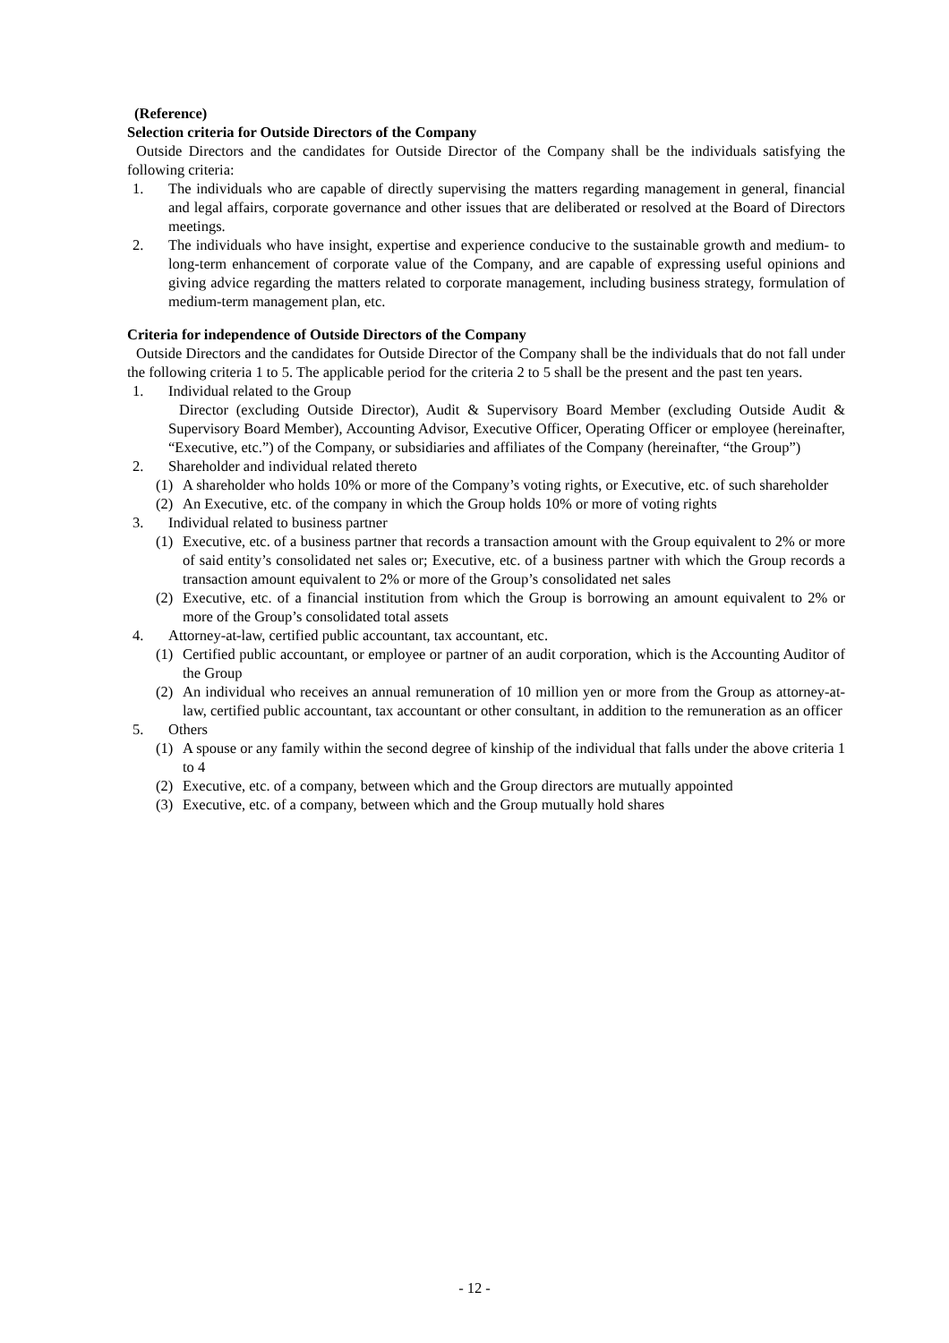(Reference)
Selection criteria for Outside Directors of the Company
Outside Directors and the candidates for Outside Director of the Company shall be the individuals satisfying the following criteria:
1. The individuals who are capable of directly supervising the matters regarding management in general, financial and legal affairs, corporate governance and other issues that are deliberated or resolved at the Board of Directors meetings.
2. The individuals who have insight, expertise and experience conducive to the sustainable growth and medium- to long-term enhancement of corporate value of the Company, and are capable of expressing useful opinions and giving advice regarding the matters related to corporate management, including business strategy, formulation of medium-term management plan, etc.
Criteria for independence of Outside Directors of the Company
Outside Directors and the candidates for Outside Director of the Company shall be the individuals that do not fall under the following criteria 1 to 5. The applicable period for the criteria 2 to 5 shall be the present and the past ten years.
1. Individual related to the Group
Director (excluding Outside Director), Audit & Supervisory Board Member (excluding Outside Audit & Supervisory Board Member), Accounting Advisor, Executive Officer, Operating Officer or employee (hereinafter, “Executive, etc.”) of the Company, or subsidiaries and affiliates of the Company (hereinafter, “the Group”)
2. Shareholder and individual related thereto
(1) A shareholder who holds 10% or more of the Company’s voting rights, or Executive, etc. of such shareholder
(2) An Executive, etc. of the company in which the Group holds 10% or more of voting rights
3. Individual related to business partner
(1) Executive, etc. of a business partner that records a transaction amount with the Group equivalent to 2% or more of said entity’s consolidated net sales or; Executive, etc. of a business partner with which the Group records a transaction amount equivalent to 2% or more of the Group’s consolidated net sales
(2) Executive, etc. of a financial institution from which the Group is borrowing an amount equivalent to 2% or more of the Group’s consolidated total assets
4. Attorney-at-law, certified public accountant, tax accountant, etc.
(1) Certified public accountant, or employee or partner of an audit corporation, which is the Accounting Auditor of the Group
(2) An individual who receives an annual remuneration of 10 million yen or more from the Group as attorney-at-law, certified public accountant, tax accountant or other consultant, in addition to the remuneration as an officer
5. Others
(1) A spouse or any family within the second degree of kinship of the individual that falls under the above criteria 1 to 4
(2) Executive, etc. of a company, between which and the Group directors are mutually appointed
(3) Executive, etc. of a company, between which and the Group mutually hold shares
- 12 -